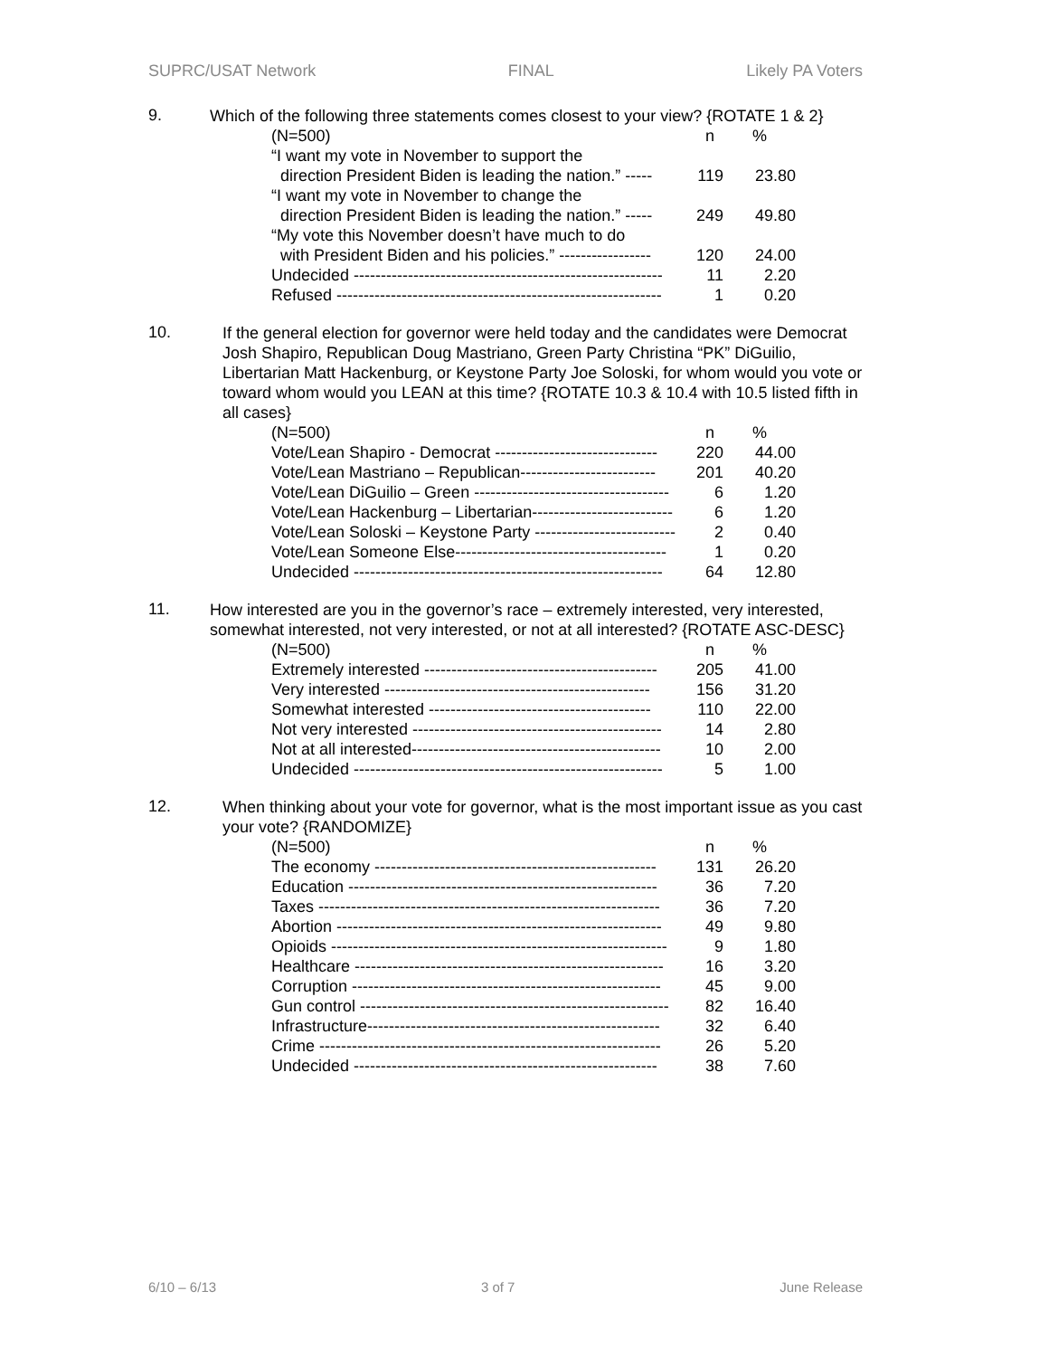SUPRC/USAT Network FINAL Likely PA Voters
9.
Which of the following three statements comes closest to your view? {ROTATE 1 & 2}
| (N=500) | n | % |
| --- | --- | --- |
| “I want my vote in November to support the direction President Biden is leading the nation.” ----- | 119 | 23.80 |
| “I want my vote in November to change the direction President Biden is leading the nation.” ----- | 249 | 49.80 |
| “My vote this November doesn’t have much to do with President Biden and his policies.” ----------------- | 120 | 24.00 |
| Undecided --------------------------------------------------------- | 11 | 2.20 |
| Refused ------------------------------------------------------------ | 1 | 0.20 |
10.
If the general election for governor were held today and the candidates were Democrat Josh Shapiro, Republican Doug Mastriano, Green Party Christina “PK” DiGuilio, Libertarian Matt Hackenburg, or Keystone Party Joe Soloski, for whom would you vote or toward whom would you LEAN at this time? {ROTATE 10.3 & 10.4 with 10.5 listed fifth in all cases}
| (N=500) | n | % |
| --- | --- | --- |
| Vote/Lean Shapiro - Democrat ------------------------------ | 220 | 44.00 |
| Vote/Lean Mastriano – Republican------------------------- | 201 | 40.20 |
| Vote/Lean DiGuilio – Green ------------------------------------ | 6 | 1.20 |
| Vote/Lean Hackenburg – Libertarian-------------------------- | 6 | 1.20 |
| Vote/Lean Soloski – Keystone Party -------------------------- | 2 | 0.40 |
| Vote/Lean Someone Else--------------------------------------- | 1 | 0.20 |
| Undecided --------------------------------------------------------- | 64 | 12.80 |
11.
How interested are you in the governor’s race – extremely interested, very interested, somewhat interested, not very interested, or not at all interested? {ROTATE ASC-DESC}
| (N=500) | n | % |
| --- | --- | --- |
| Extremely interested ------------------------------------------- | 205 | 41.00 |
| Very interested ------------------------------------------------- | 156 | 31.20 |
| Somewhat interested ----------------------------------------- | 110 | 22.00 |
| Not very interested ---------------------------------------------- | 14 | 2.80 |
| Not at all interested---------------------------------------------- | 10 | 2.00 |
| Undecided --------------------------------------------------------- | 5 | 1.00 |
12.
When thinking about your vote for governor, what is the most important issue as you cast your vote? {RANDOMIZE}
| (N=500) | n | % |
| --- | --- | --- |
| The economy ---------------------------------------------------- | 131 | 26.20 |
| Education --------------------------------------------------------- | 36 | 7.20 |
| Taxes --------------------------------------------------------------- | 36 | 7.20 |
| Abortion ------------------------------------------------------------ | 49 | 9.80 |
| Opioids -------------------------------------------------------------- | 9 | 1.80 |
| Healthcare --------------------------------------------------------- | 16 | 3.20 |
| Corruption --------------------------------------------------------- | 45 | 9.00 |
| Gun control --------------------------------------------------------- | 82 | 16.40 |
| Infrastructure------------------------------------------------------ | 32 | 6.40 |
| Crime --------------------------------------------------------------- | 26 | 5.20 |
| Undecided -------------------------------------------------------- | 38 | 7.60 |
6/10 – 6/13 3 of 7 June Release